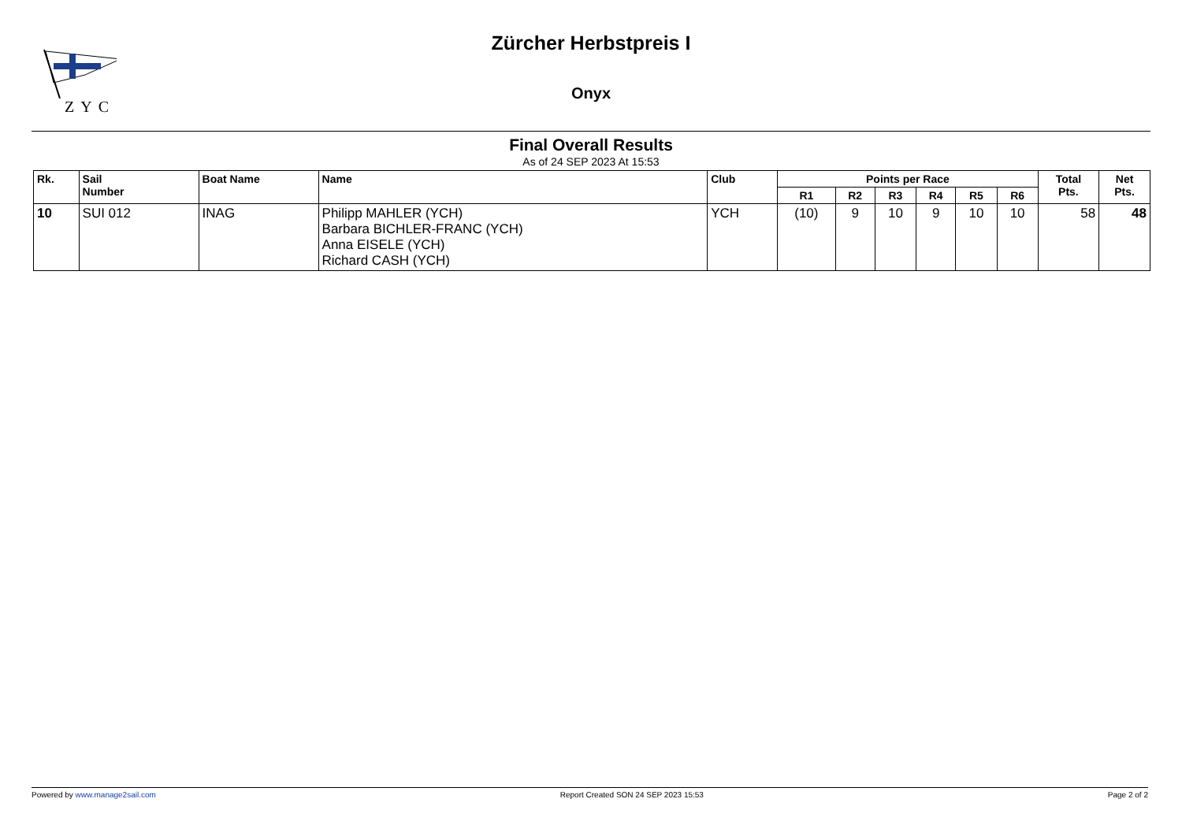ZYC
Zürcher Herbstpreis I
Onyx
Final Overall Results
As of 24 SEP 2023 At 15:53
| Rk. | Sail Number | Boat Name | Name | Club | Points per Race | | | | | | Total Pts. | Net Pts. |
| --- | --- | --- | --- | --- | --- | --- | --- | --- | --- | --- | --- | --- |
| | | | | | R1 | R2 | R3 | R4 | R5 | R6 | | |
| 10 | SUI 012 | INAG | Philipp MAHLER (YCH) Barbara BICHLER-FRANC (YCH) Anna EISELE (YCH) Richard CASH (YCH) | YCH | (10) | 9 | 10 | 9 | 10 | 10 | 58 | 48 |
Powered by www.manage2sail.com Report Created SON 24 SEP 2023 15:53 Page 2 of 2